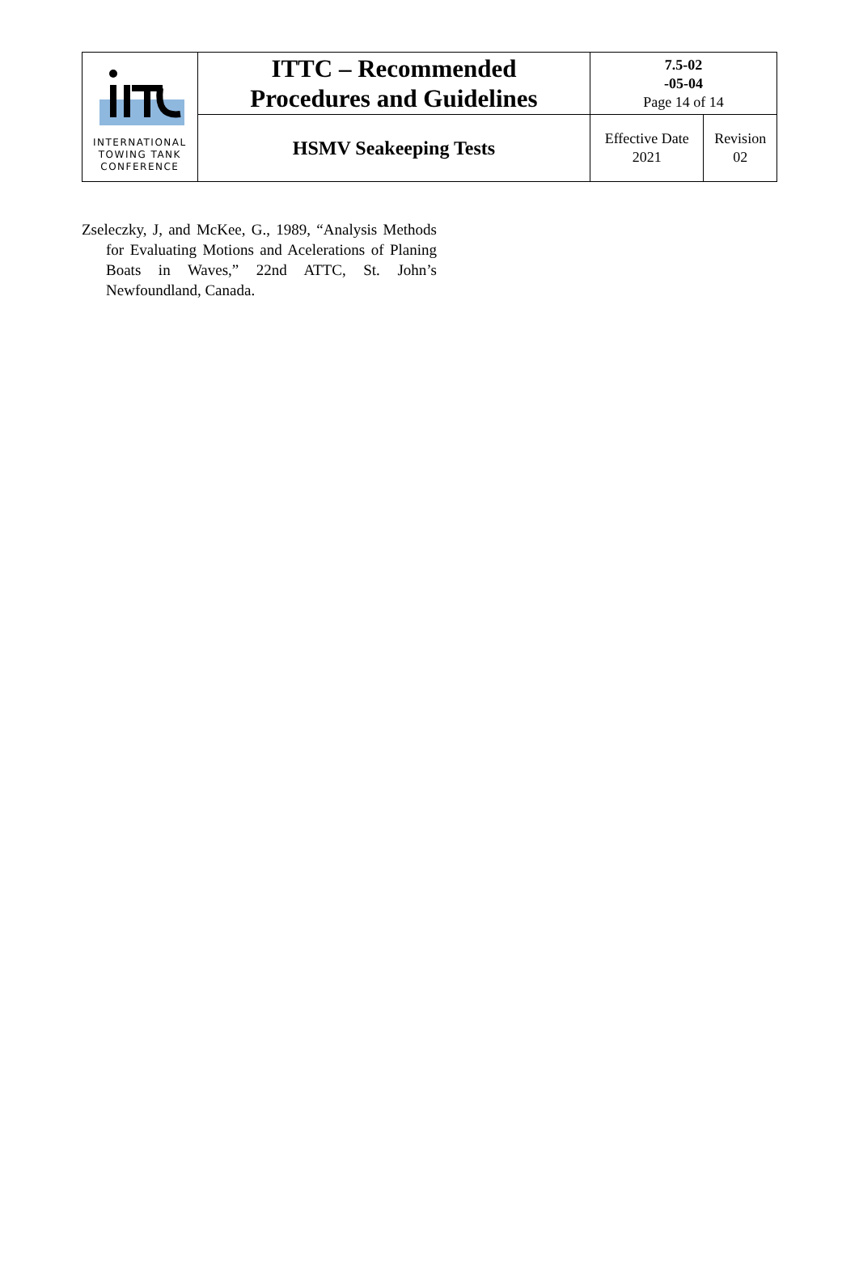| INTERNATIONAL TOWING TANK CONFERENCE | ITTC – Recommended Procedures and Guidelines | 7.5-02 -05-04 Page 14 of 14 | |
| | HSMV Seakeeping Tests | Effective Date 2021 | Revision 02 |
Zseleczky, J, and McKee, G., 1989, “Analysis Methods for Evaluating Motions and Acelerations of Planing Boats in Waves,” 22nd ATTC, St. John’s Newfoundland, Canada.